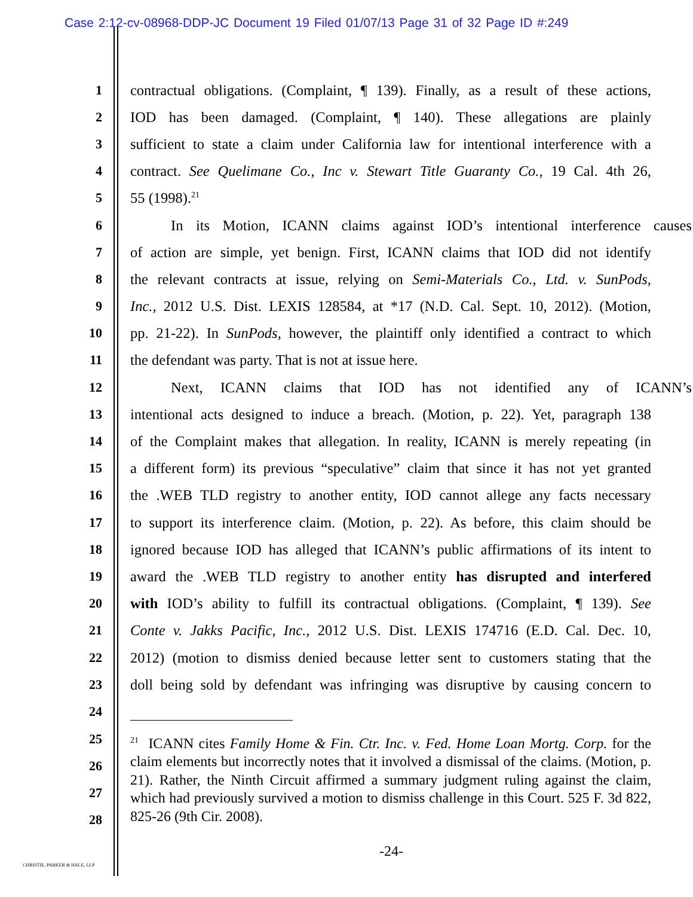Case 2:12-cv-08968-DDP-JC Document 19 Filed 01/07/13 Page 31 of 32 Page ID #:249
1 contractual obligations. (Complaint, ¶ 139). Finally, as a result of these actions,
2 IOD has been damaged. (Complaint, ¶ 140). These allegations are plainly
3 sufficient to state a claim under California law for intentional interference with a
4 contract. See Quelimane Co., Inc v. Stewart Title Guaranty Co., 19 Cal. 4th 26,
5 55 (1998).<sup>21</sup>
6 In its Motion, ICANN claims against IOD’s intentional interference causes
7 of action are simple, yet benign. First, ICANN claims that IOD did not identify
8 the relevant contracts at issue, relying on Semi-Materials Co., Ltd. v. SunPods,
9 Inc., 2012 U.S. Dist. LEXIS 128584, at *17 (N.D. Cal. Sept. 10, 2012). (Motion,
10 pp. 21-22). In SunPods, however, the plaintiff only identified a contract to which
11 the defendant was party. That is not at issue here.
12 Next, ICANN claims that IOD has not identified any of ICANN’s
13 intentional acts designed to induce a breach. (Motion, p. 22). Yet, paragraph 138
14 of the Complaint makes that allegation. In reality, ICANN is merely repeating (in
15 a different form) its previous “speculative” claim that since it has not yet granted
16 the .WEB TLD registry to another entity, IOD cannot allege any facts necessary
17 to support its interference claim. (Motion, p. 22). As before, this claim should be
18 ignored because IOD has alleged that ICANN’s public affirmations of its intent to
19 award the .WEB TLD registry to another entity has disrupted and interfered
20 with IOD’s ability to fulfill its contractual obligations. (Complaint, ¶ 139). See
21 Conte v. Jakks Pacific, Inc., 2012 U.S. Dist. LEXIS 174716 (E.D. Cal. Dec. 10,
22 2012) (motion to dismiss denied because letter sent to customers stating that the
23 doll being sold by defendant was infringing was disruptive by causing concern to
24
25
26
27
28
<sup>21</sup> ICANN cites Family Home & Fin. Ctr. Inc. v. Fed. Home Loan Mortg. Corp. for the claim elements but incorrectly notes that it involved a dismissal of the claims. (Motion, p. 21). Rather, the Ninth Circuit affirmed a summary judgment ruling against the claim, which had previously survived a motion to dismiss challenge in this Court. 525 F. 3d 822, 825-26 (9th Cir. 2008).
-24-
CHRISTIE, PARKER & HALE, LLP